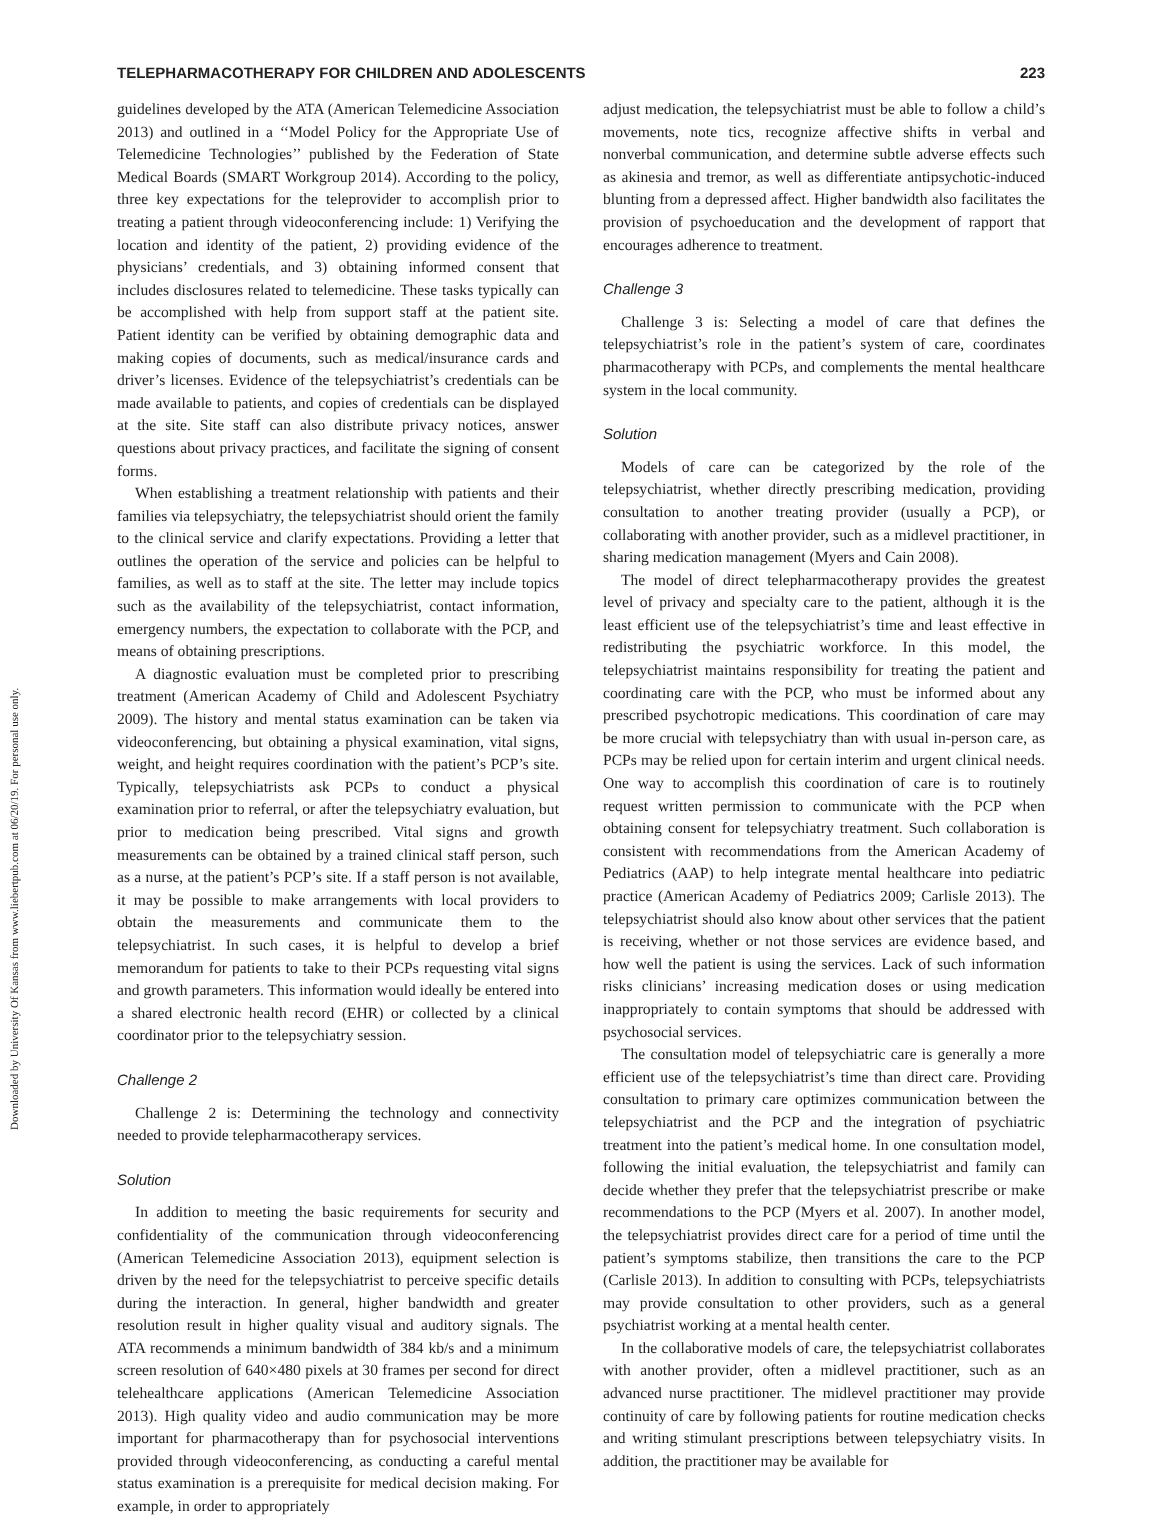Downloaded by University Of Kansas from www.liebertpub.com at 06/20/19. For personal use only.
TELEPHARMACOTHERAPY FOR CHILDREN AND ADOLESCENTS 223
guidelines developed by the ATA (American Telemedicine Association 2013) and outlined in a ‘‘Model Policy for the Appropriate Use of Telemedicine Technologies’’ published by the Federation of State Medical Boards (SMART Workgroup 2014). According to the policy, three key expectations for the teleprovider to accomplish prior to treating a patient through videoconferencing include: 1) Verifying the location and identity of the patient, 2) providing evidence of the physicians’ credentials, and 3) obtaining informed consent that includes disclosures related to telemedicine. These tasks typically can be accomplished with help from support staff at the patient site. Patient identity can be verified by obtaining demographic data and making copies of documents, such as medical/insurance cards and driver’s licenses. Evidence of the telepsychiatrist’s credentials can be made available to patients, and copies of credentials can be displayed at the site. Site staff can also distribute privacy notices, answer questions about privacy practices, and facilitate the signing of consent forms.
When establishing a treatment relationship with patients and their families via telepsychiatry, the telepsychiatrist should orient the family to the clinical service and clarify expectations. Providing a letter that outlines the operation of the service and policies can be helpful to families, as well as to staff at the site. The letter may include topics such as the availability of the telepsychiatrist, contact information, emergency numbers, the expectation to collaborate with the PCP, and means of obtaining prescriptions.
A diagnostic evaluation must be completed prior to prescribing treatment (American Academy of Child and Adolescent Psychiatry 2009). The history and mental status examination can be taken via videoconferencing, but obtaining a physical examination, vital signs, weight, and height requires coordination with the patient’s PCP’s site. Typically, telepsychiatrists ask PCPs to conduct a physical examination prior to referral, or after the telepsychiatry evaluation, but prior to medication being prescribed. Vital signs and growth measurements can be obtained by a trained clinical staff person, such as a nurse, at the patient’s PCP’s site. If a staff person is not available, it may be possible to make arrangements with local providers to obtain the measurements and communicate them to the telepsychiatrist. In such cases, it is helpful to develop a brief memorandum for patients to take to their PCPs requesting vital signs and growth parameters. This information would ideally be entered into a shared electronic health record (EHR) or collected by a clinical coordinator prior to the telepsychiatry session.
Challenge 2
Challenge 2 is: Determining the technology and connectivity needed to provide telepharmacotherapy services.
Solution
In addition to meeting the basic requirements for security and confidentiality of the communication through videoconferencing (American Telemedicine Association 2013), equipment selection is driven by the need for the telepsychiatrist to perceive specific details during the interaction. In general, higher bandwidth and greater resolution result in higher quality visual and auditory signals. The ATA recommends a minimum bandwidth of 384 kb/s and a minimum screen resolution of 640×480 pixels at 30 frames per second for direct telehealthcare applications (American Telemedicine Association 2013). High quality video and audio communication may be more important for pharmacotherapy than for psychosocial interventions provided through videoconferencing, as conducting a careful mental status examination is a prerequisite for medical decision making. For example, in order to appropriately
adjust medication, the telepsychiatrist must be able to follow a child’s movements, note tics, recognize affective shifts in verbal and nonverbal communication, and determine subtle adverse effects such as akinesia and tremor, as well as differentiate antipsychotic-induced blunting from a depressed affect. Higher bandwidth also facilitates the provision of psychoeducation and the development of rapport that encourages adherence to treatment.
Challenge 3
Challenge 3 is: Selecting a model of care that defines the telepsychiatrist’s role in the patient’s system of care, coordinates pharmacotherapy with PCPs, and complements the mental healthcare system in the local community.
Solution
Models of care can be categorized by the role of the telepsychiatrist, whether directly prescribing medication, providing consultation to another treating provider (usually a PCP), or collaborating with another provider, such as a midlevel practitioner, in sharing medication management (Myers and Cain 2008).
The model of direct telepharmacotherapy provides the greatest level of privacy and specialty care to the patient, although it is the least efficient use of the telepsychiatrist’s time and least effective in redistributing the psychiatric workforce. In this model, the telepsychiatrist maintains responsibility for treating the patient and coordinating care with the PCP, who must be informed about any prescribed psychotropic medications. This coordination of care may be more crucial with telepsychiatry than with usual in-person care, as PCPs may be relied upon for certain interim and urgent clinical needs. One way to accomplish this coordination of care is to routinely request written permission to communicate with the PCP when obtaining consent for telepsychiatry treatment. Such collaboration is consistent with recommendations from the American Academy of Pediatrics (AAP) to help integrate mental healthcare into pediatric practice (American Academy of Pediatrics 2009; Carlisle 2013). The telepsychiatrist should also know about other services that the patient is receiving, whether or not those services are evidence based, and how well the patient is using the services. Lack of such information risks clinicians’ increasing medication doses or using medication inappropriately to contain symptoms that should be addressed with psychosocial services.
The consultation model of telepsychiatric care is generally a more efficient use of the telepsychiatrist’s time than direct care. Providing consultation to primary care optimizes communication between the telepsychiatrist and the PCP and the integration of psychiatric treatment into the patient’s medical home. In one consultation model, following the initial evaluation, the telepsychiatrist and family can decide whether they prefer that the telepsychiatrist prescribe or make recommendations to the PCP (Myers et al. 2007). In another model, the telepsychiatrist provides direct care for a period of time until the patient’s symptoms stabilize, then transitions the care to the PCP (Carlisle 2013). In addition to consulting with PCPs, telepsychiatrists may provide consultation to other providers, such as a general psychiatrist working at a mental health center.
In the collaborative models of care, the telepsychiatrist collaborates with another provider, often a midlevel practitioner, such as an advanced nurse practitioner. The midlevel practitioner may provide continuity of care by following patients for routine medication checks and writing stimulant prescriptions between telepsychiatry visits. In addition, the practitioner may be available for